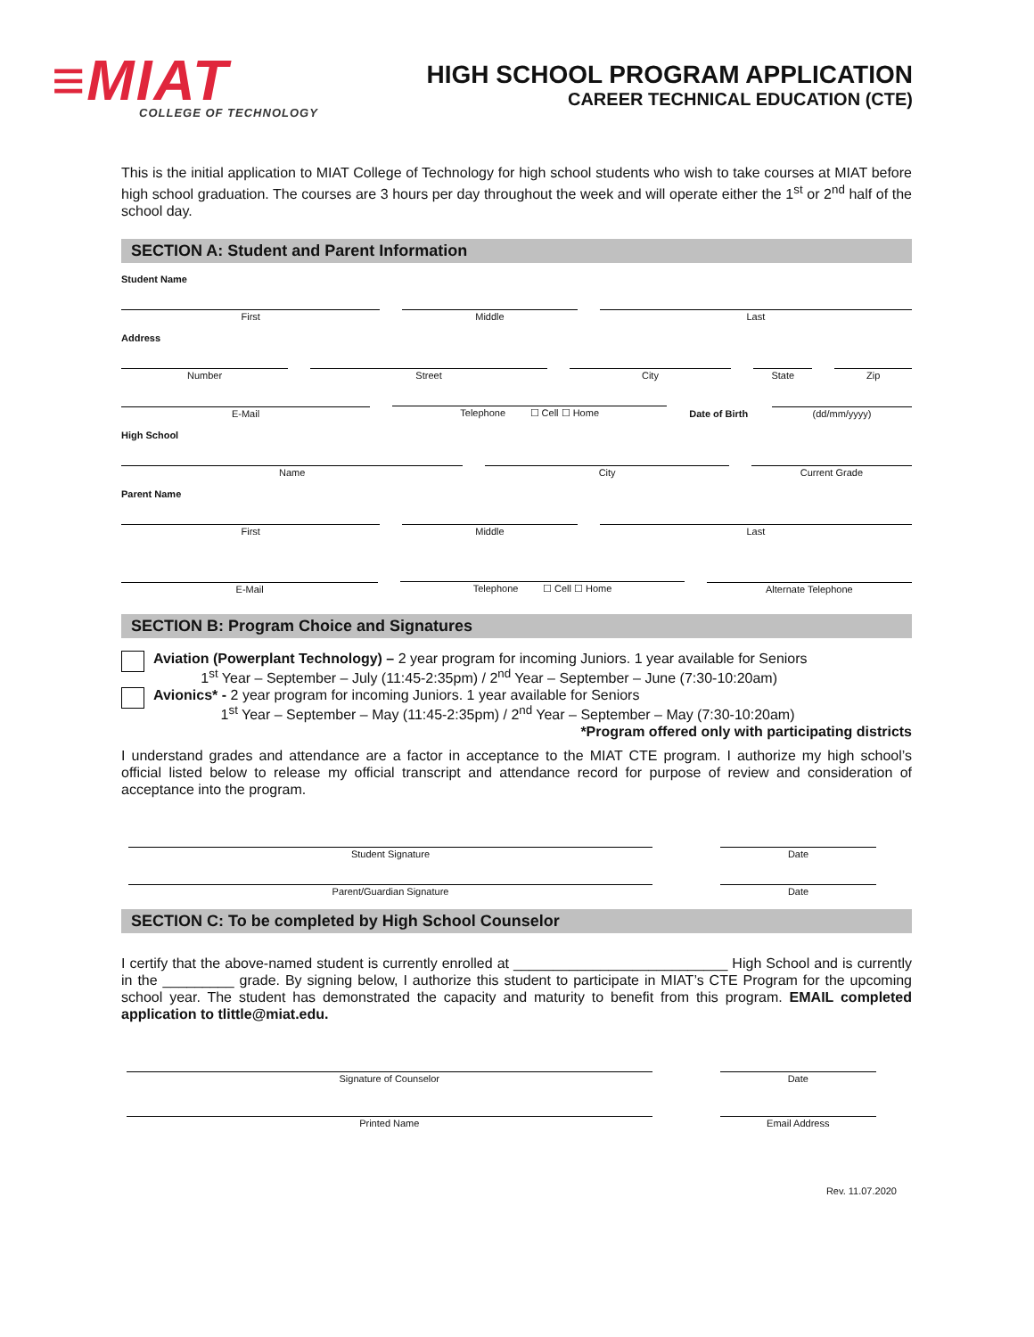≡MIAT
COLLEGE OF TECHNOLOGY
HIGH SCHOOL PROGRAM APPLICATION
CAREER TECHNICAL EDUCATION (CTE)
This is the initial application to MIAT College of Technology for high school students who wish to take courses at MIAT before high school graduation. The courses are 3 hours per day throughout the week and will operate either the 1<sup>st</sup> or 2<sup>nd</sup> half of the school day.
SECTION A: Student and Parent Information
Student Name
First
Middle
Last
Address
Number
Street
City
State
Zip
E-Mail
Telephone ☐ Cell ☐ Home
Date of Birth
(dd/mm/yyyy)
High School
Name
City
Current Grade
Parent Name
First
Middle
Last
E-Mail
Telephone ☐ Cell ☐ Home
Alternate Telephone
SECTION B: Program Choice and Signatures
Aviation (Powerplant Technology) – 2 year program for incoming Juniors. 1 year available for Seniors
1<sup>st</sup> Year – September – July (11:45-2:35pm) / 2<sup>nd</sup> Year – September – June (7:30-10:20am)
Avionics* - 2 year program for incoming Juniors. 1 year available for Seniors
1<sup>st</sup> Year – September – May (11:45-2:35pm) / 2<sup>nd</sup> Year – September – May (7:30-10:20am)
*Program offered only with participating districts
I understand grades and attendance are a factor in acceptance to the MIAT CTE program. I authorize my high school’s official listed below to release my official transcript and attendance record for purpose of review and consideration of acceptance into the program.
Student Signature
Date
Parent/Guardian Signature
Date
SECTION C: To be completed by High School Counselor
I certify that the above-named student is currently enrolled at ___________________________ High School and is currently in the _________ grade. By signing below, I authorize this student to participate in MIAT’s CTE Program for the upcoming school year. The student has demonstrated the capacity and maturity to benefit from this program. EMAIL completed application to tlittle@miat.edu.
Signature of Counselor
Date
Printed Name
Email Address
Rev. 11.07.2020